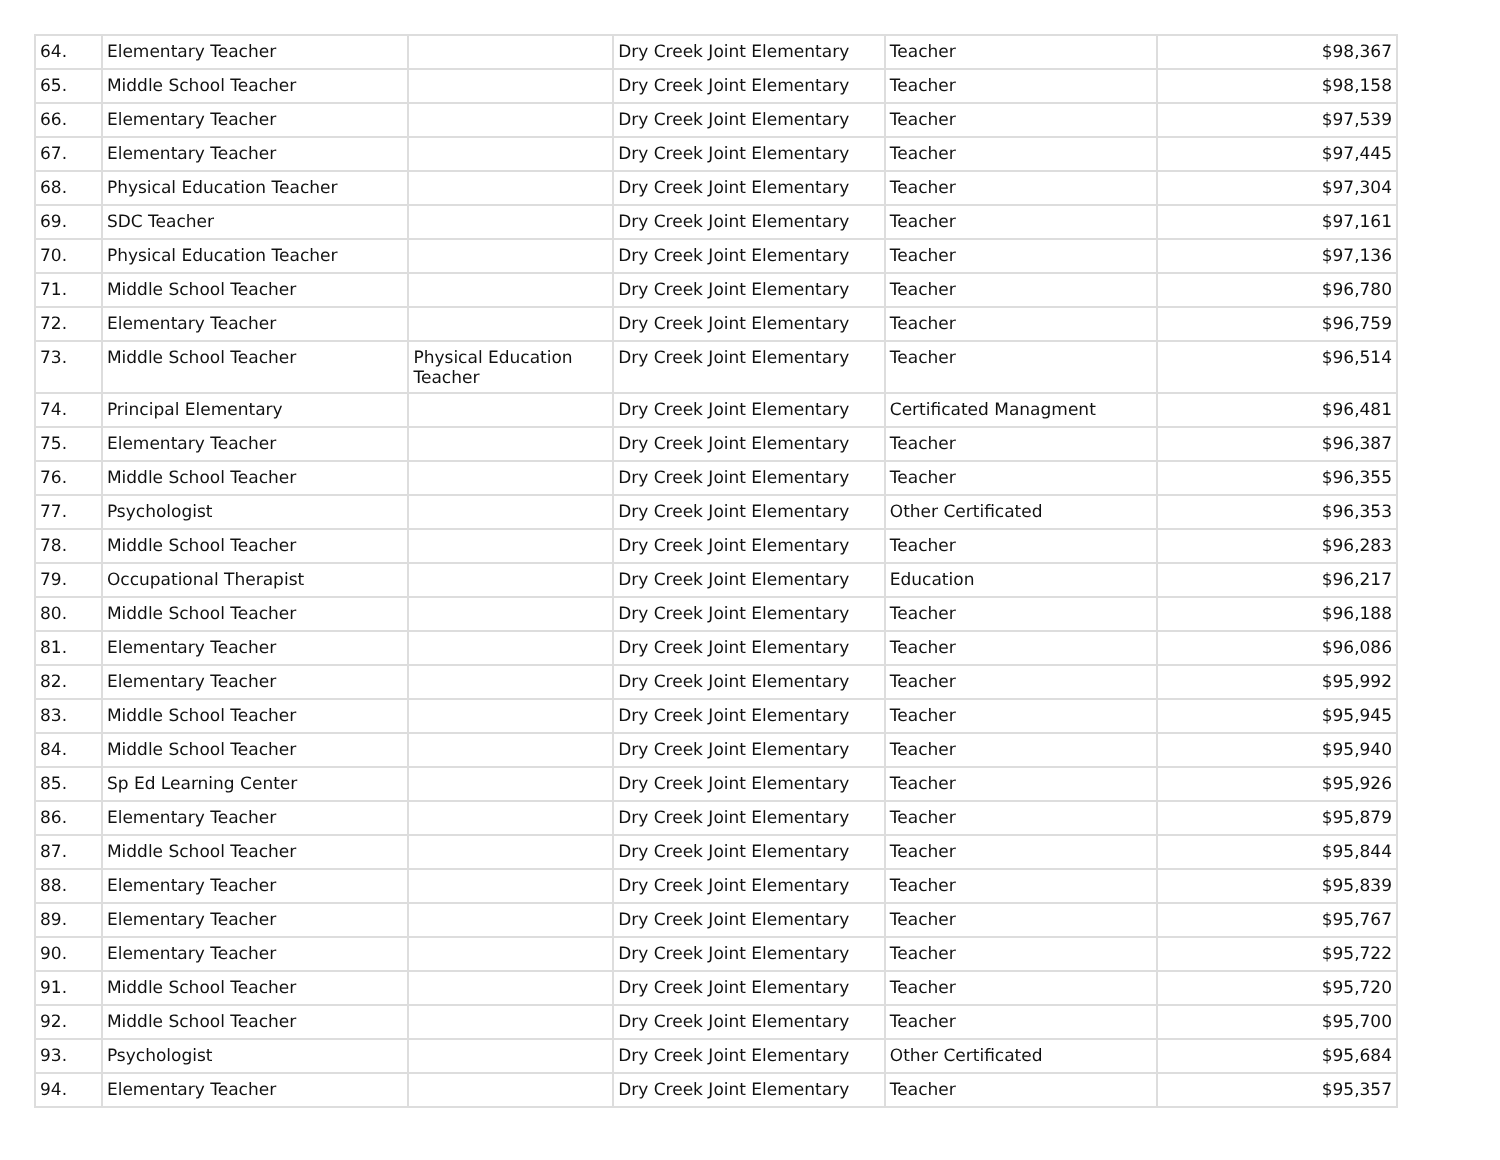| 64. | Elementary Teacher | | Dry Creek Joint Elementary | Teacher | $98,367 |
| 65. | Middle School Teacher | | Dry Creek Joint Elementary | Teacher | $98,158 |
| 66. | Elementary Teacher | | Dry Creek Joint Elementary | Teacher | $97,539 |
| 67. | Elementary Teacher | | Dry Creek Joint Elementary | Teacher | $97,445 |
| 68. | Physical Education Teacher | | Dry Creek Joint Elementary | Teacher | $97,304 |
| 69. | SDC Teacher | | Dry Creek Joint Elementary | Teacher | $97,161 |
| 70. | Physical Education Teacher | | Dry Creek Joint Elementary | Teacher | $97,136 |
| 71. | Middle School Teacher | | Dry Creek Joint Elementary | Teacher | $96,780 |
| 72. | Elementary Teacher | | Dry Creek Joint Elementary | Teacher | $96,759 |
| 73. | Middle School Teacher | Physical Education Teacher | Dry Creek Joint Elementary | Teacher | $96,514 |
| 74. | Principal Elementary | | Dry Creek Joint Elementary | Certificated Managment | $96,481 |
| 75. | Elementary Teacher | | Dry Creek Joint Elementary | Teacher | $96,387 |
| 76. | Middle School Teacher | | Dry Creek Joint Elementary | Teacher | $96,355 |
| 77. | Psychologist | | Dry Creek Joint Elementary | Other Certificated | $96,353 |
| 78. | Middle School Teacher | | Dry Creek Joint Elementary | Teacher | $96,283 |
| 79. | Occupational Therapist | | Dry Creek Joint Elementary | Education | $96,217 |
| 80. | Middle School Teacher | | Dry Creek Joint Elementary | Teacher | $96,188 |
| 81. | Elementary Teacher | | Dry Creek Joint Elementary | Teacher | $96,086 |
| 82. | Elementary Teacher | | Dry Creek Joint Elementary | Teacher | $95,992 |
| 83. | Middle School Teacher | | Dry Creek Joint Elementary | Teacher | $95,945 |
| 84. | Middle School Teacher | | Dry Creek Joint Elementary | Teacher | $95,940 |
| 85. | Sp Ed Learning Center | | Dry Creek Joint Elementary | Teacher | $95,926 |
| 86. | Elementary Teacher | | Dry Creek Joint Elementary | Teacher | $95,879 |
| 87. | Middle School Teacher | | Dry Creek Joint Elementary | Teacher | $95,844 |
| 88. | Elementary Teacher | | Dry Creek Joint Elementary | Teacher | $95,839 |
| 89. | Elementary Teacher | | Dry Creek Joint Elementary | Teacher | $95,767 |
| 90. | Elementary Teacher | | Dry Creek Joint Elementary | Teacher | $95,722 |
| 91. | Middle School Teacher | | Dry Creek Joint Elementary | Teacher | $95,720 |
| 92. | Middle School Teacher | | Dry Creek Joint Elementary | Teacher | $95,700 |
| 93. | Psychologist | | Dry Creek Joint Elementary | Other Certificated | $95,684 |
| 94. | Elementary Teacher | | Dry Creek Joint Elementary | Teacher | $95,357 |